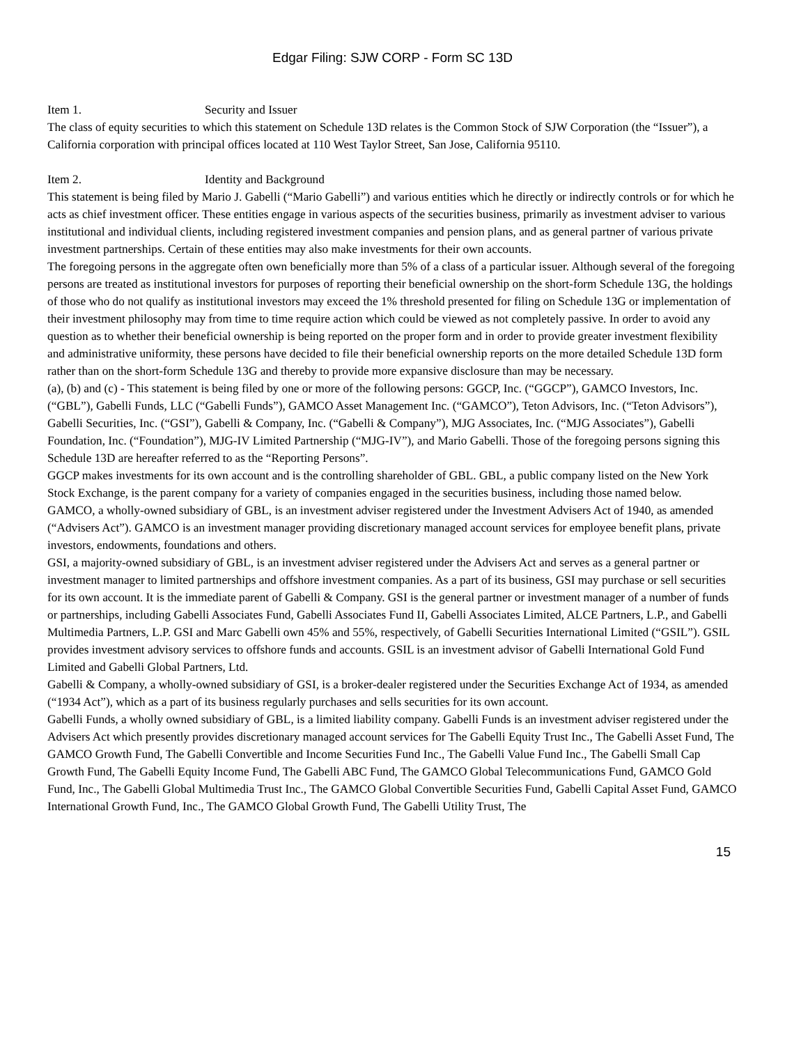Edgar Filing: SJW CORP - Form SC 13D
Item 1. Security and Issuer
The class of equity securities to which this statement on Schedule 13D relates is the Common Stock of SJW Corporation (the “Issuer”), a California corporation with principal offices located at 110 West Taylor Street, San Jose, California 95110.
Item 2. Identity and Background
This statement is being filed by Mario J. Gabelli (“Mario Gabelli”) and various entities which he directly or indirectly controls or for which he acts as chief investment officer. These entities engage in various aspects of the securities business, primarily as investment adviser to various institutional and individual clients, including registered investment companies and pension plans, and as general partner of various private investment partnerships. Certain of these entities may also make investments for their own accounts.
The foregoing persons in the aggregate often own beneficially more than 5% of a class of a particular issuer. Although several of the foregoing persons are treated as institutional investors for purposes of reporting their beneficial ownership on the short-form Schedule 13G, the holdings of those who do not qualify as institutional investors may exceed the 1% threshold presented for filing on Schedule 13G or implementation of their investment philosophy may from time to time require action which could be viewed as not completely passive. In order to avoid any question as to whether their beneficial ownership is being reported on the proper form and in order to provide greater investment flexibility and administrative uniformity, these persons have decided to file their beneficial ownership reports on the more detailed Schedule 13D form rather than on the short-form Schedule 13G and thereby to provide more expansive disclosure than may be necessary.
(a), (b) and (c) - This statement is being filed by one or more of the following persons: GGCP, Inc. (“GGCP”), GAMCO Investors, Inc. (“GBL”), Gabelli Funds, LLC (“Gabelli Funds”), GAMCO Asset Management Inc. (“GAMCO”), Teton Advisors, Inc. (“Teton Advisors”), Gabelli Securities, Inc. (“GSI”), Gabelli & Company, Inc. (“Gabelli & Company”), MJG Associates, Inc. (“MJG Associates”), Gabelli Foundation, Inc. (“Foundation”), MJG-IV Limited Partnership (“MJG-IV”), and Mario Gabelli. Those of the foregoing persons signing this Schedule 13D are hereafter referred to as the “Reporting Persons”.
GGCP makes investments for its own account and is the controlling shareholder of GBL. GBL, a public company listed on the New York Stock Exchange, is the parent company for a variety of companies engaged in the securities business, including those named below.
GAMCO, a wholly-owned subsidiary of GBL, is an investment adviser registered under the Investment Advisers Act of 1940, as amended (“Advisers Act”). GAMCO is an investment manager providing discretionary managed account services for employee benefit plans, private investors, endowments, foundations and others.
GSI, a majority-owned subsidiary of GBL, is an investment adviser registered under the Advisers Act and serves as a general partner or investment manager to limited partnerships and offshore investment companies. As a part of its business, GSI may purchase or sell securities for its own account. It is the immediate parent of Gabelli & Company. GSI is the general partner or investment manager of a number of funds or partnerships, including Gabelli Associates Fund, Gabelli Associates Fund II, Gabelli Associates Limited, ALCE Partners, L.P., and Gabelli Multimedia Partners, L.P. GSI and Marc Gabelli own 45% and 55%, respectively, of Gabelli Securities International Limited (“GSIL”). GSIL provides investment advisory services to offshore funds and accounts. GSIL is an investment advisor of Gabelli International Gold Fund Limited and Gabelli Global Partners, Ltd.
Gabelli & Company, a wholly-owned subsidiary of GSI, is a broker-dealer registered under the Securities Exchange Act of 1934, as amended (“1934 Act”), which as a part of its business regularly purchases and sells securities for its own account.
Gabelli Funds, a wholly owned subsidiary of GBL, is a limited liability company. Gabelli Funds is an investment adviser registered under the Advisers Act which presently provides discretionary managed account services for The Gabelli Equity Trust Inc., The Gabelli Asset Fund, The GAMCO Growth Fund, The Gabelli Convertible and Income Securities Fund Inc., The Gabelli Value Fund Inc., The Gabelli Small Cap Growth Fund, The Gabelli Equity Income Fund, The Gabelli ABC Fund, The GAMCO Global Telecommunications Fund, GAMCO Gold Fund, Inc., The Gabelli Global Multimedia Trust Inc., The GAMCO Global Convertible Securities Fund, Gabelli Capital Asset Fund, GAMCO International Growth Fund, Inc., The GAMCO Global Growth Fund, The Gabelli Utility Trust, The
15